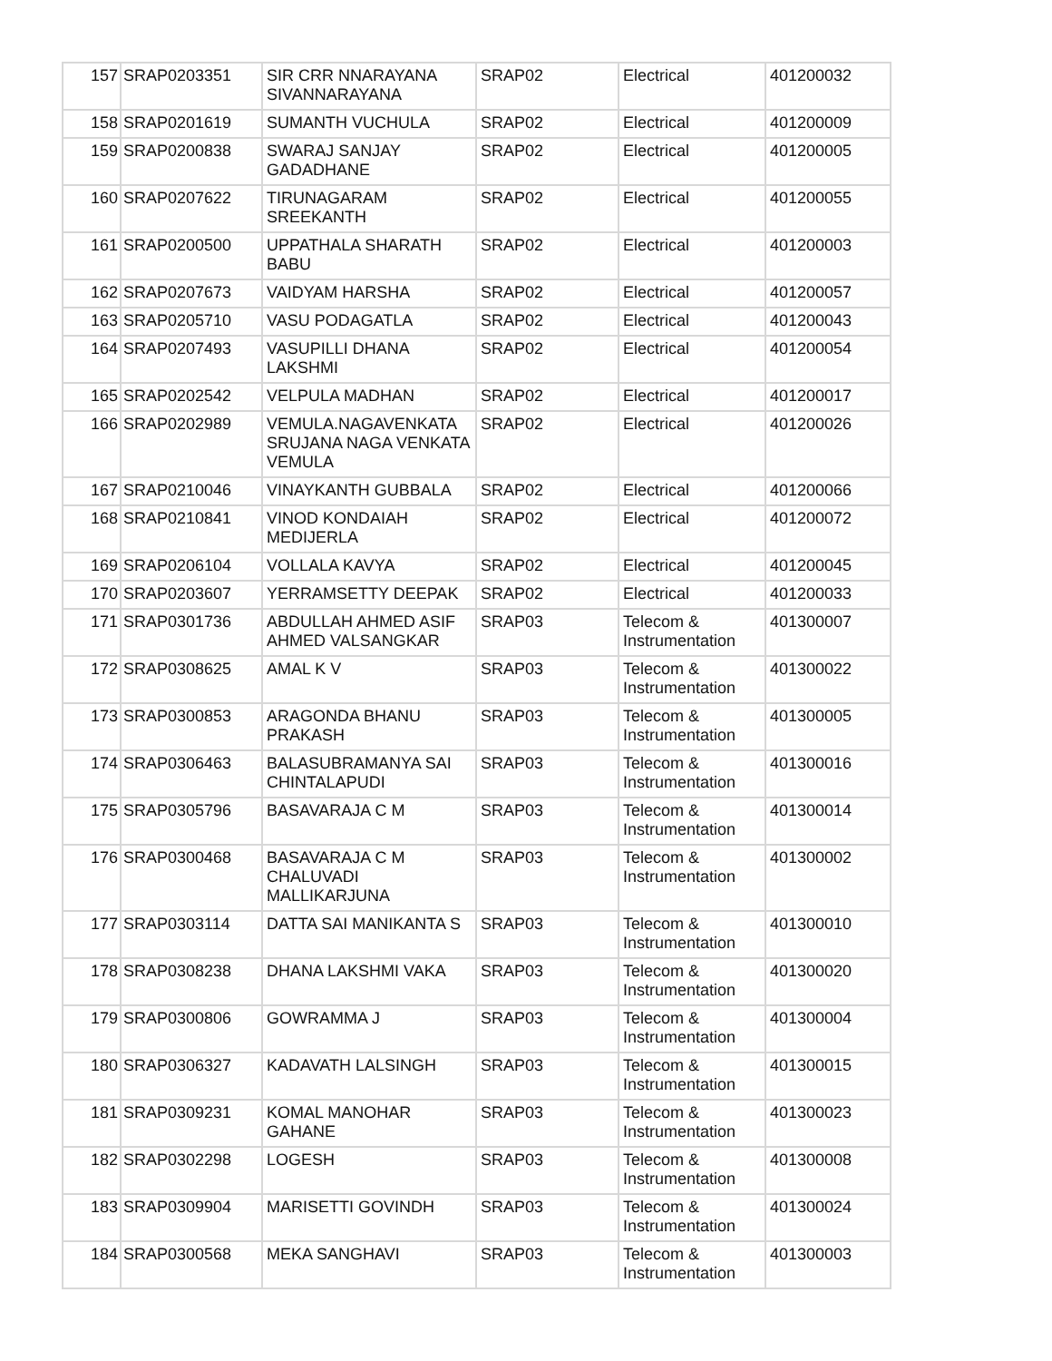| 157 | SRAP0203351 | SIR CRR NNARAYANA SIVANNARAYANA | SRAP02 | Electrical | 401200032 |
| 158 | SRAP0201619 | SUMANTH VUCHULA | SRAP02 | Electrical | 401200009 |
| 159 | SRAP0200838 | SWARAJ SANJAY GADADHANE | SRAP02 | Electrical | 401200005 |
| 160 | SRAP0207622 | TIRUNAGARAM SREEKANTH | SRAP02 | Electrical | 401200055 |
| 161 | SRAP0200500 | UPPATHALA SHARATH BABU | SRAP02 | Electrical | 401200003 |
| 162 | SRAP0207673 | VAIDYAM HARSHA | SRAP02 | Electrical | 401200057 |
| 163 | SRAP0205710 | VASU PODAGATLA | SRAP02 | Electrical | 401200043 |
| 164 | SRAP0207493 | VASUPILLI DHANA LAKSHMI | SRAP02 | Electrical | 401200054 |
| 165 | SRAP0202542 | VELPULA MADHAN | SRAP02 | Electrical | 401200017 |
| 166 | SRAP0202989 | VEMULA.NAGAVENKATA SRUJANA NAGA VENKATA VEMULA | SRAP02 | Electrical | 401200026 |
| 167 | SRAP0210046 | VINAYKANTH GUBBALA | SRAP02 | Electrical | 401200066 |
| 168 | SRAP0210841 | VINOD KONDAIAH MEDIJERLA | SRAP02 | Electrical | 401200072 |
| 169 | SRAP0206104 | VOLLALA KAVYA | SRAP02 | Electrical | 401200045 |
| 170 | SRAP0203607 | YERRAMSETTY DEEPAK | SRAP02 | Electrical | 401200033 |
| 171 | SRAP0301736 | ABDULLAH AHMED ASIF AHMED VALSANGKAR | SRAP03 | Telecom & Instrumentation | 401300007 |
| 172 | SRAP0308625 | AMAL K V | SRAP03 | Telecom & Instrumentation | 401300022 |
| 173 | SRAP0300853 | ARAGONDA BHANU PRAKASH | SRAP03 | Telecom & Instrumentation | 401300005 |
| 174 | SRAP0306463 | BALASUBRAMANYA SAI CHINTALAPUDI | SRAP03 | Telecom & Instrumentation | 401300016 |
| 175 | SRAP0305796 | BASAVARAJA C M | SRAP03 | Telecom & Instrumentation | 401300014 |
| 176 | SRAP0300468 | BASAVARAJA C M CHALUVADI MALLIKARJUNA | SRAP03 | Telecom & Instrumentation | 401300002 |
| 177 | SRAP0303114 | DATTA SAI MANIKANTA S | SRAP03 | Telecom & Instrumentation | 401300010 |
| 178 | SRAP0308238 | DHANA LAKSHMI VAKA | SRAP03 | Telecom & Instrumentation | 401300020 |
| 179 | SRAP0300806 | GOWRAMMA J | SRAP03 | Telecom & Instrumentation | 401300004 |
| 180 | SRAP0306327 | KADAVATH LALSINGH | SRAP03 | Telecom & Instrumentation | 401300015 |
| 181 | SRAP0309231 | KOMAL MANOHAR GAHANE | SRAP03 | Telecom & Instrumentation | 401300023 |
| 182 | SRAP0302298 | LOGESH | SRAP03 | Telecom & Instrumentation | 401300008 |
| 183 | SRAP0309904 | MARISETTI GOVINDH | SRAP03 | Telecom & Instrumentation | 401300024 |
| 184 | SRAP0300568 | MEKA SANGHAVI | SRAP03 | Telecom & Instrumentation | 401300003 |